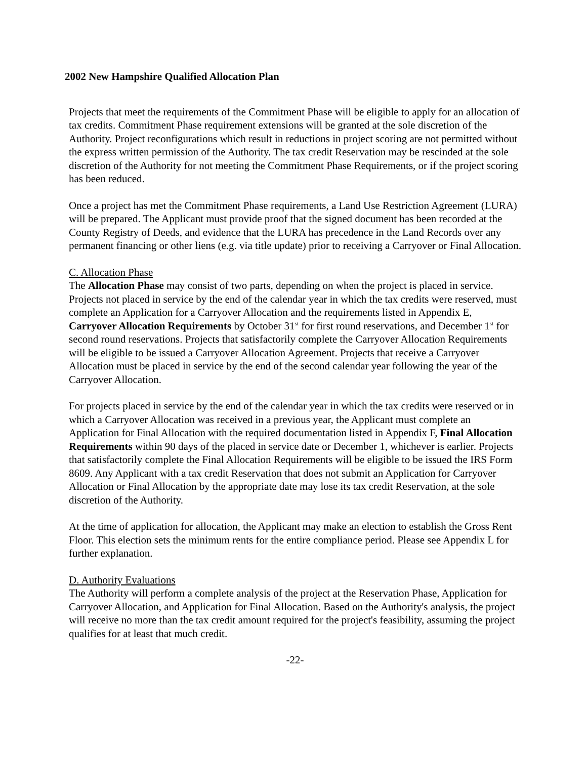2002 New Hampshire Qualified Allocation Plan
Projects that meet the requirements of the Commitment Phase will be eligible to apply for an allocation of tax credits. Commitment Phase requirement extensions will be granted at the sole discretion of the Authority. Project reconfigurations which result in reductions in project scoring are not permitted without the express written permission of the Authority. The tax credit Reservation may be rescinded at the sole discretion of the Authority for not meeting the Commitment Phase Requirements, or if the project scoring has been reduced.
Once a project has met the Commitment Phase requirements, a Land Use Restriction Agreement (LURA) will be prepared. The Applicant must provide proof that the signed document has been recorded at the County Registry of Deeds, and evidence that the LURA has precedence in the Land Records over any permanent financing or other liens (e.g. via title update) prior to receiving a Carryover or Final Allocation.
C. Allocation Phase
The Allocation Phase may consist of two parts, depending on when the project is placed in service. Projects not placed in service by the end of the calendar year in which the tax credits were reserved, must complete an Application for a Carryover Allocation and the requirements listed in Appendix E, Carryover Allocation Requirements by October 31<sup>st</sup> for first round reservations, and December 1<sup>st</sup> for second round reservations. Projects that satisfactorily complete the Carryover Allocation Requirements will be eligible to be issued a Carryover Allocation Agreement. Projects that receive a Carryover Allocation must be placed in service by the end of the second calendar year following the year of the Carryover Allocation.
For projects placed in service by the end of the calendar year in which the tax credits were reserved or in which a Carryover Allocation was received in a previous year, the Applicant must complete an Application for Final Allocation with the required documentation listed in Appendix F, Final Allocation Requirements within 90 days of the placed in service date or December 1, whichever is earlier. Projects that satisfactorily complete the Final Allocation Requirements will be eligible to be issued the IRS Form 8609. Any Applicant with a tax credit Reservation that does not submit an Application for Carryover Allocation or Final Allocation by the appropriate date may lose its tax credit Reservation, at the sole discretion of the Authority.
At the time of application for allocation, the Applicant may make an election to establish the Gross Rent Floor. This election sets the minimum rents for the entire compliance period. Please see Appendix L for further explanation.
D. Authority Evaluations
The Authority will perform a complete analysis of the project at the Reservation Phase, Application for Carryover Allocation, and Application for Final Allocation. Based on the Authority's analysis, the project will receive no more than the tax credit amount required for the project's feasibility, assuming the project qualifies for at least that much credit.
-22-